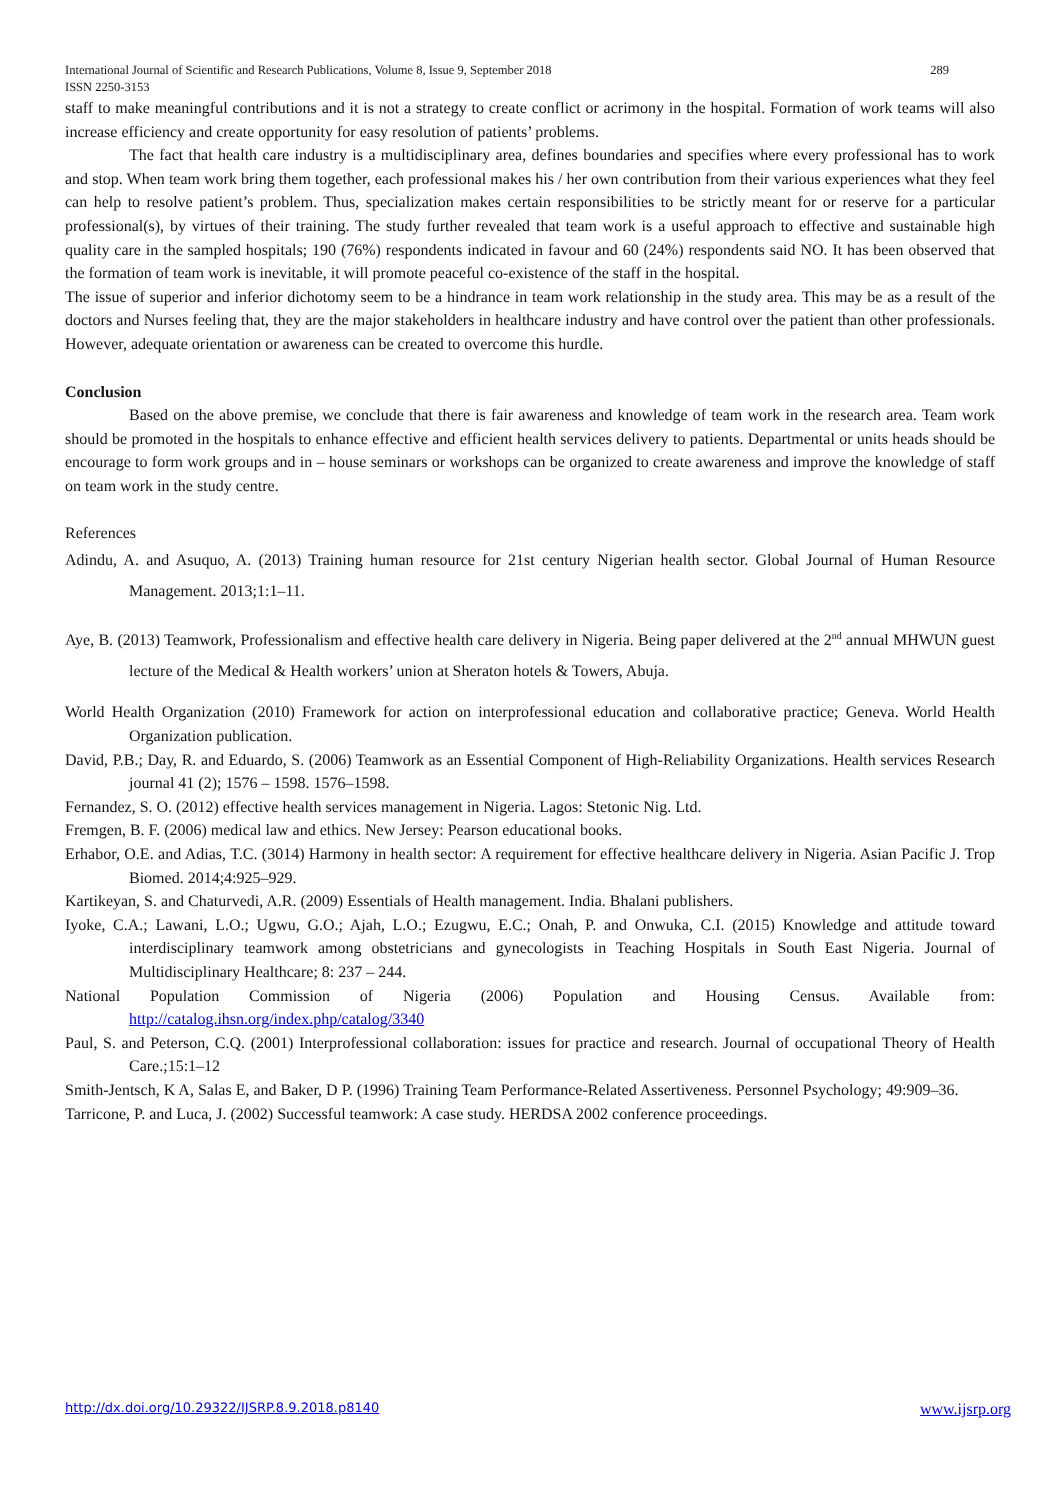International Journal of Scientific and Research Publications, Volume 8, Issue 9, September 2018
ISSN 2250-3153 289
staff to make meaningful contributions and it is not a strategy to create conflict or acrimony in the hospital. Formation of work teams will also increase efficiency and create opportunity for easy resolution of patients’ problems.
The fact that health care industry is a multidisciplinary area, defines boundaries and specifies where every professional has to work and stop. When team work bring them together, each professional makes his / her own contribution from their various experiences what they feel can help to resolve patient’s problem. Thus, specialization makes certain responsibilities to be strictly meant for or reserve for a particular professional(s), by virtues of their training. The study further revealed that team work is a useful approach to effective and sustainable high quality care in the sampled hospitals; 190 (76%) respondents indicated in favour and 60 (24%) respondents said NO. It has been observed that the formation of team work is inevitable, it will promote peaceful co-existence of the staff in the hospital.
The issue of superior and inferior dichotomy seem to be a hindrance in team work relationship in the study area. This may be as a result of the doctors and Nurses feeling that, they are the major stakeholders in healthcare industry and have control over the patient than other professionals. However, adequate orientation or awareness can be created to overcome this hurdle.
Conclusion
Based on the above premise, we conclude that there is fair awareness and knowledge of team work in the research area. Team work should be promoted in the hospitals to enhance effective and efficient health services delivery to patients. Departmental or units heads should be encourage to form work groups and in – house seminars or workshops can be organized to create awareness and improve the knowledge of staff on team work in the study centre.
References
Adindu, A. and Asuquo, A. (2013) Training human resource for 21st century Nigerian health sector. Global Journal of Human Resource Management. 2013;1:1–11.
Aye, B. (2013) Teamwork, Professionalism and effective health care delivery in Nigeria. Being paper delivered at the 2<sup>nd</sup> annual MHWUN guest lecture of the Medical & Health workers’ union at Sheraton hotels & Towers, Abuja.
World Health Organization (2010) Framework for action on interprofessional education and collaborative practice; Geneva. World Health Organization publication.
David, P.B.; Day, R. and Eduardo, S. (2006) Teamwork as an Essential Component of High-Reliability Organizations. Health services Research journal 41 (2); 1576 – 1598. 1576–1598.
Fernandez, S. O. (2012) effective health services management in Nigeria. Lagos: Stetonic Nig. Ltd.
Fremgen, B. F. (2006) medical law and ethics. New Jersey: Pearson educational books.
Erhabor, O.E. and Adias, T.C. (3014) Harmony in health sector: A requirement for effective healthcare delivery in Nigeria. Asian Pacific J. Trop Biomed. 2014;4:925–929.
Kartikeyan, S. and Chaturvedi, A.R. (2009) Essentials of Health management. India. Bhalani publishers.
Iyoke, C.A.; Lawani, L.O.; Ugwu, G.O.; Ajah, L.O.; Ezugwu, E.C.; Onah, P. and Onwuka, C.I. (2015) Knowledge and attitude toward interdisciplinary teamwork among obstetricians and gynecologists in Teaching Hospitals in South East Nigeria. Journal of Multidisciplinary Healthcare; 8: 237 – 244.
National Population Commission of Nigeria (2006) Population and Housing Census. Available from: http://catalog.ihsn.org/index.php/catalog/3340
Paul, S. and Peterson, C.Q. (2001) Interprofessional collaboration: issues for practice and research. Journal of occupational Theory of Health Care.;15:1–12
Smith-Jentsch, K A, Salas E, and Baker, D P. (1996) Training Team Performance-Related Assertiveness. Personnel Psychology; 49:909–36.
Tarricone, P. and Luca, J. (2002) Successful teamwork: A case study. HERDSA 2002 conference proceedings.
http://dx.doi.org/10.29322/IJSRP.8.9.2018.p8140 www.ijsrp.org